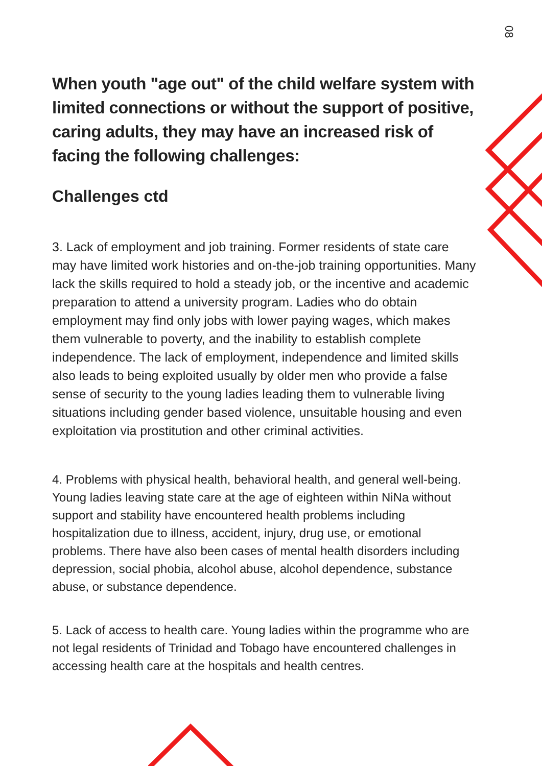08
When youth "age out" of the child welfare system with limited connections or without the support of positive, caring adults, they may have an increased risk of facing the following challenges:
Challenges ctd
3. Lack of employment and job training. Former residents of state care may have limited work histories and on-the-job training opportunities. Many lack the skills required to hold a steady job, or the incentive and academic preparation to attend a university program. Ladies who do obtain employment may find only jobs with lower paying wages, which makes them vulnerable to poverty, and the inability to establish complete independence. The lack of employment, independence and limited skills also leads to being exploited usually by older men who provide a false sense of security to the young ladies leading them to vulnerable living situations including gender based violence, unsuitable housing and even exploitation via prostitution and other criminal activities.
4. Problems with physical health, behavioral health, and general well-being. Young ladies leaving state care at the age of eighteen within NiNa without support and stability have encountered health problems including hospitalization due to illness, accident, injury, drug use, or emotional problems. There have also been cases of mental health disorders including depression, social phobia, alcohol abuse, alcohol dependence, substance abuse, or substance dependence.
5. Lack of access to health care. Young ladies within the programme who are not legal residents of Trinidad and Tobago have encountered challenges in accessing health care at the hospitals and health centres.